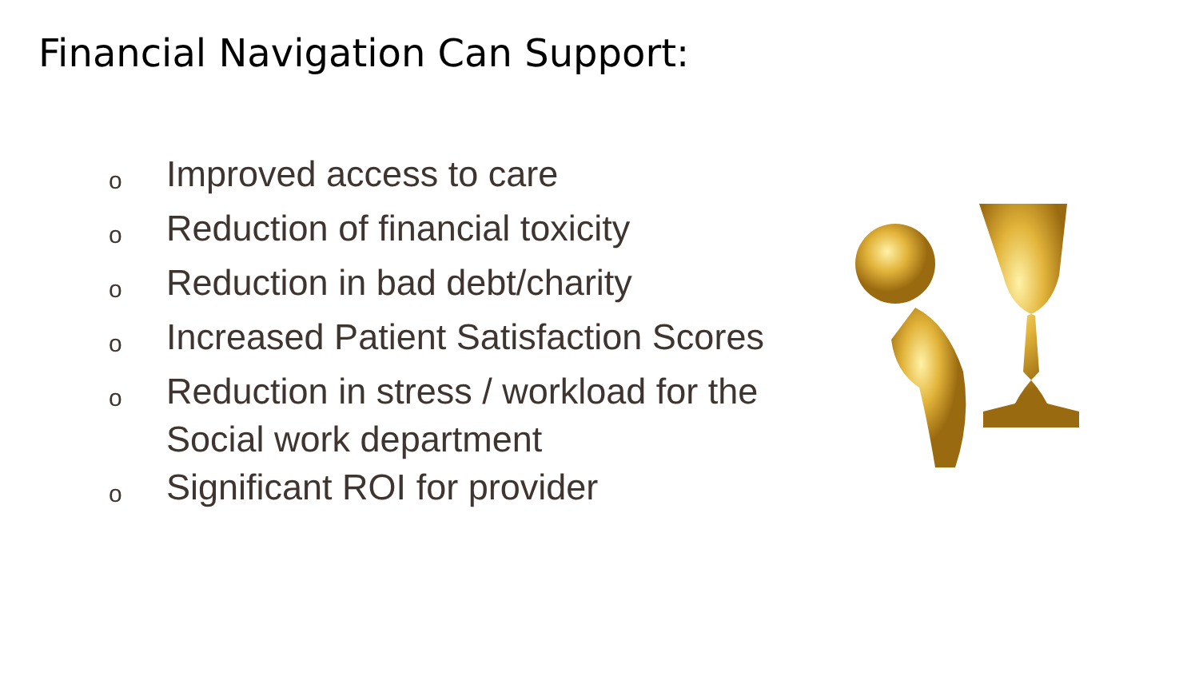Financial Navigation Can Support:
o Improved access to care
o Reduction of financial toxicity
o Reduction in bad debt/charity
o Increased Patient Satisfaction Scores
o Reduction in stress / workload for the Social work department
o Significant ROI for provider